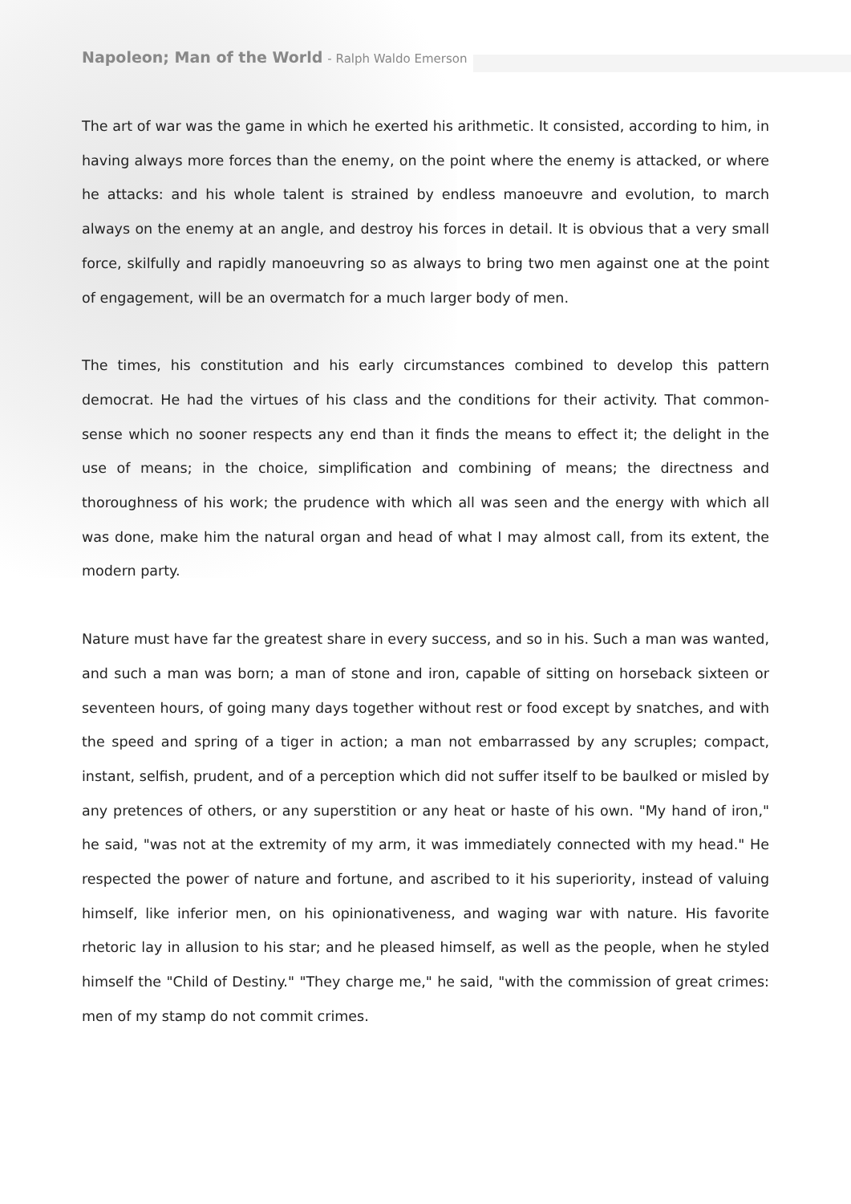Napoleon; Man of the World - Ralph Waldo Emerson
The art of war was the game in which he exerted his arithmetic. It consisted, according to him, in having always more forces than the enemy, on the point where the enemy is attacked, or where he attacks: and his whole talent is strained by endless manoeuvre and evolution, to march always on the enemy at an angle, and destroy his forces in detail. It is obvious that a very small force, skilfully and rapidly manoeuvring so as always to bring two men against one at the point of engagement, will be an overmatch for a much larger body of men.
The times, his constitution and his early circumstances combined to develop this pattern democrat. He had the virtues of his class and the conditions for their activity. That common-sense which no sooner respects any end than it finds the means to effect it; the delight in the use of means; in the choice, simplification and combining of means; the directness and thoroughness of his work; the prudence with which all was seen and the energy with which all was done, make him the natural organ and head of what I may almost call, from its extent, the modern party.
Nature must have far the greatest share in every success, and so in his. Such a man was wanted, and such a man was born; a man of stone and iron, capable of sitting on horseback sixteen or seventeen hours, of going many days together without rest or food except by snatches, and with the speed and spring of a tiger in action; a man not embarrassed by any scruples; compact, instant, selfish, prudent, and of a perception which did not suffer itself to be baulked or misled by any pretences of others, or any superstition or any heat or haste of his own. "My hand of iron," he said, "was not at the extremity of my arm, it was immediately connected with my head." He respected the power of nature and fortune, and ascribed to it his superiority, instead of valuing himself, like inferior men, on his opinionativeness, and waging war with nature. His favorite rhetoric lay in allusion to his star; and he pleased himself, as well as the people, when he styled himself the "Child of Destiny." "They charge me," he said, "with the commission of great crimes: men of my stamp do not commit crimes.